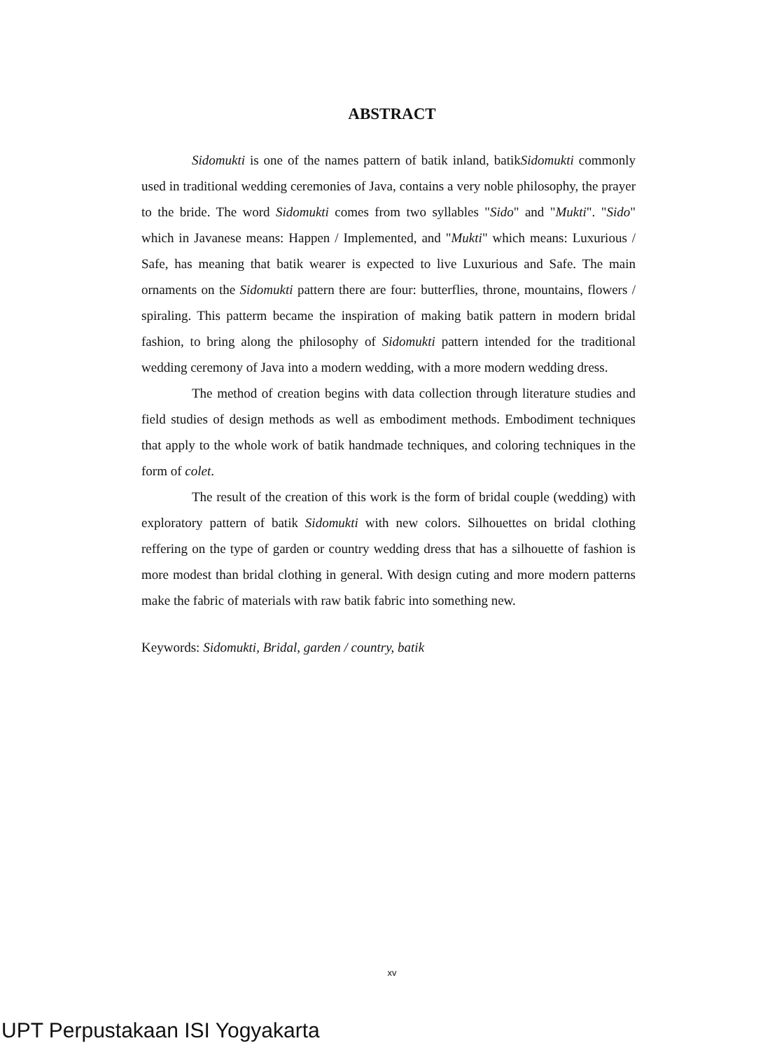ABSTRACT
Sidomukti is one of the names pattern of batik inland, batikSidomukti commonly used in traditional wedding ceremonies of Java, contains a very noble philosophy, the prayer to the bride. The word Sidomukti comes from two syllables "Sido" and "Mukti". "Sido" which in Javanese means: Happen / Implemented, and "Mukti" which means: Luxurious / Safe, has meaning that batik wearer is expected to live Luxurious and Safe. The main ornaments on the Sidomukti pattern there are four: butterflies, throne, mountains, flowers / spiraling. This patterm became the inspiration of making batik pattern in modern bridal fashion, to bring along the philosophy of Sidomukti pattern intended for the traditional wedding ceremony of Java into a modern wedding, with a more modern wedding dress.
The method of creation begins with data collection through literature studies and field studies of design methods as well as embodiment methods. Embodiment techniques that apply to the whole work of batik handmade techniques, and coloring techniques in the form of colet.
The result of the creation of this work is the form of bridal couple (wedding) with exploratory pattern of batik Sidomukti with new colors. Silhouettes on bridal clothing reffering on the type of garden or country wedding dress that has a silhouette of fashion is more modest than bridal clothing in general. With design cuting and more modern patterns make the fabric of materials with raw batik fabric into something new.
Keywords: Sidomukti, Bridal, garden / country, batik
xv
UPT Perpustakaan ISI Yogyakarta